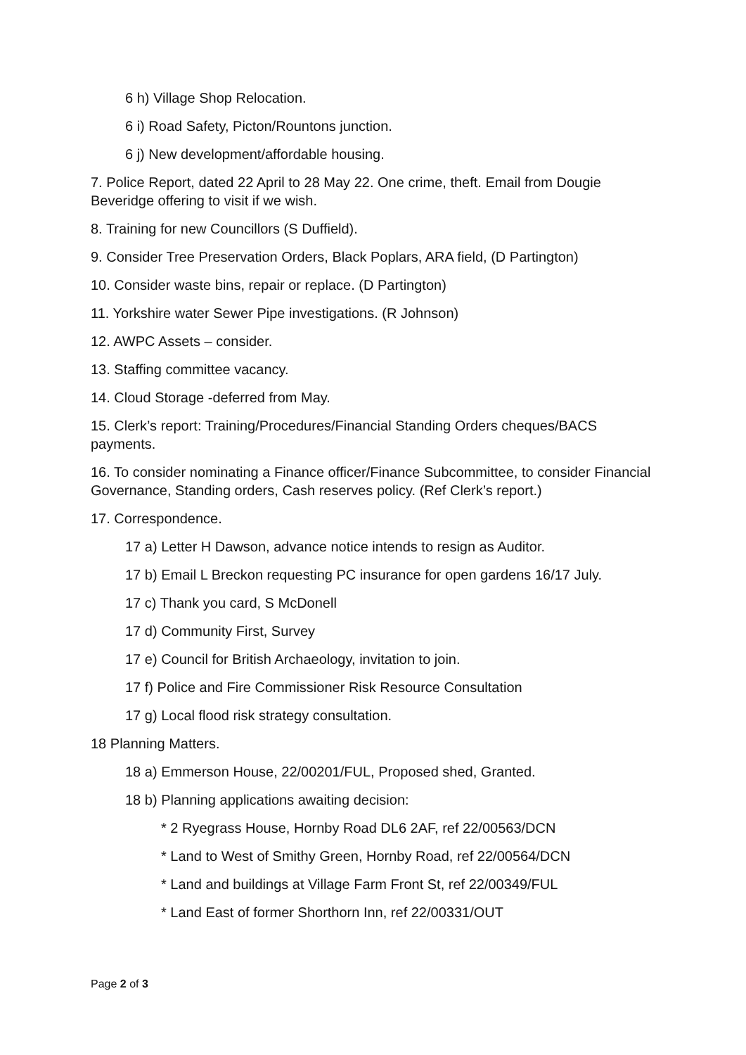6 h) Village Shop Relocation.
6 i) Road Safety, Picton/Rountons junction.
6 j) New development/affordable housing.
7. Police Report, dated 22 April to 28 May 22. One crime, theft. Email from Dougie Beveridge offering to visit if we wish.
8. Training for new Councillors (S Duffield).
9. Consider Tree Preservation Orders, Black Poplars, ARA field, (D Partington)
10. Consider waste bins, repair or replace. (D Partington)
11. Yorkshire water Sewer Pipe investigations. (R Johnson)
12. AWPC Assets – consider.
13. Staffing committee vacancy.
14. Cloud Storage -deferred from May.
15. Clerk’s report: Training/Procedures/Financial Standing Orders cheques/BACS payments.
16. To consider nominating a Finance officer/Finance Subcommittee, to consider Financial Governance, Standing orders, Cash reserves policy. (Ref Clerk’s report.)
17. Correspondence.
17 a) Letter H Dawson, advance notice intends to resign as Auditor.
17 b) Email L Breckon requesting PC insurance for open gardens 16/17 July.
17 c) Thank you card, S McDonell
17 d) Community First, Survey
17 e) Council for British Archaeology, invitation to join.
17 f) Police and Fire Commissioner Risk Resource Consultation
17 g) Local flood risk strategy consultation.
18 Planning Matters.
18 a) Emmerson House, 22/00201/FUL, Proposed shed, Granted.
18 b) Planning applications awaiting decision:
* 2 Ryegrass House, Hornby Road DL6 2AF, ref 22/00563/DCN
* Land to West of Smithy Green, Hornby Road, ref 22/00564/DCN
* Land and buildings at Village Farm Front St, ref 22/00349/FUL
* Land East of former Shorthorn Inn, ref 22/00331/OUT
Page 2 of 3